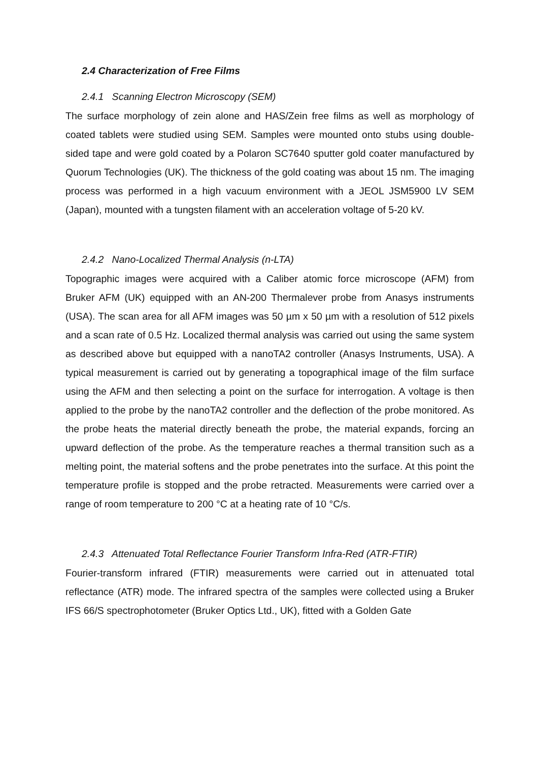2.4 Characterization of Free Films
2.4.1 Scanning Electron Microscopy (SEM)
The surface morphology of zein alone and HAS/Zein free films as well as morphology of coated tablets were studied using SEM. Samples were mounted onto stubs using double-sided tape and were gold coated by a Polaron SC7640 sputter gold coater manufactured by Quorum Technologies (UK). The thickness of the gold coating was about 15 nm. The imaging process was performed in a high vacuum environment with a JEOL JSM5900 LV SEM (Japan), mounted with a tungsten filament with an acceleration voltage of 5-20 kV.
2.4.2 Nano-Localized Thermal Analysis (n-LTA)
Topographic images were acquired with a Caliber atomic force microscope (AFM) from Bruker AFM (UK) equipped with an AN-200 Thermalever probe from Anasys instruments (USA). The scan area for all AFM images was 50 µm x 50 µm with a resolution of 512 pixels and a scan rate of 0.5 Hz. Localized thermal analysis was carried out using the same system as described above but equipped with a nanoTA2 controller (Anasys Instruments, USA). A typical measurement is carried out by generating a topographical image of the film surface using the AFM and then selecting a point on the surface for interrogation. A voltage is then applied to the probe by the nanoTA2 controller and the deflection of the probe monitored. As the probe heats the material directly beneath the probe, the material expands, forcing an upward deflection of the probe. As the temperature reaches a thermal transition such as a melting point, the material softens and the probe penetrates into the surface. At this point the temperature profile is stopped and the probe retracted. Measurements were carried over a range of room temperature to 200 °C at a heating rate of 10 °C/s.
2.4.3 Attenuated Total Reflectance Fourier Transform Infra-Red (ATR-FTIR)
Fourier-transform infrared (FTIR) measurements were carried out in attenuated total reflectance (ATR) mode. The infrared spectra of the samples were collected using a Bruker IFS 66/S spectrophotometer (Bruker Optics Ltd., UK), fitted with a Golden Gate